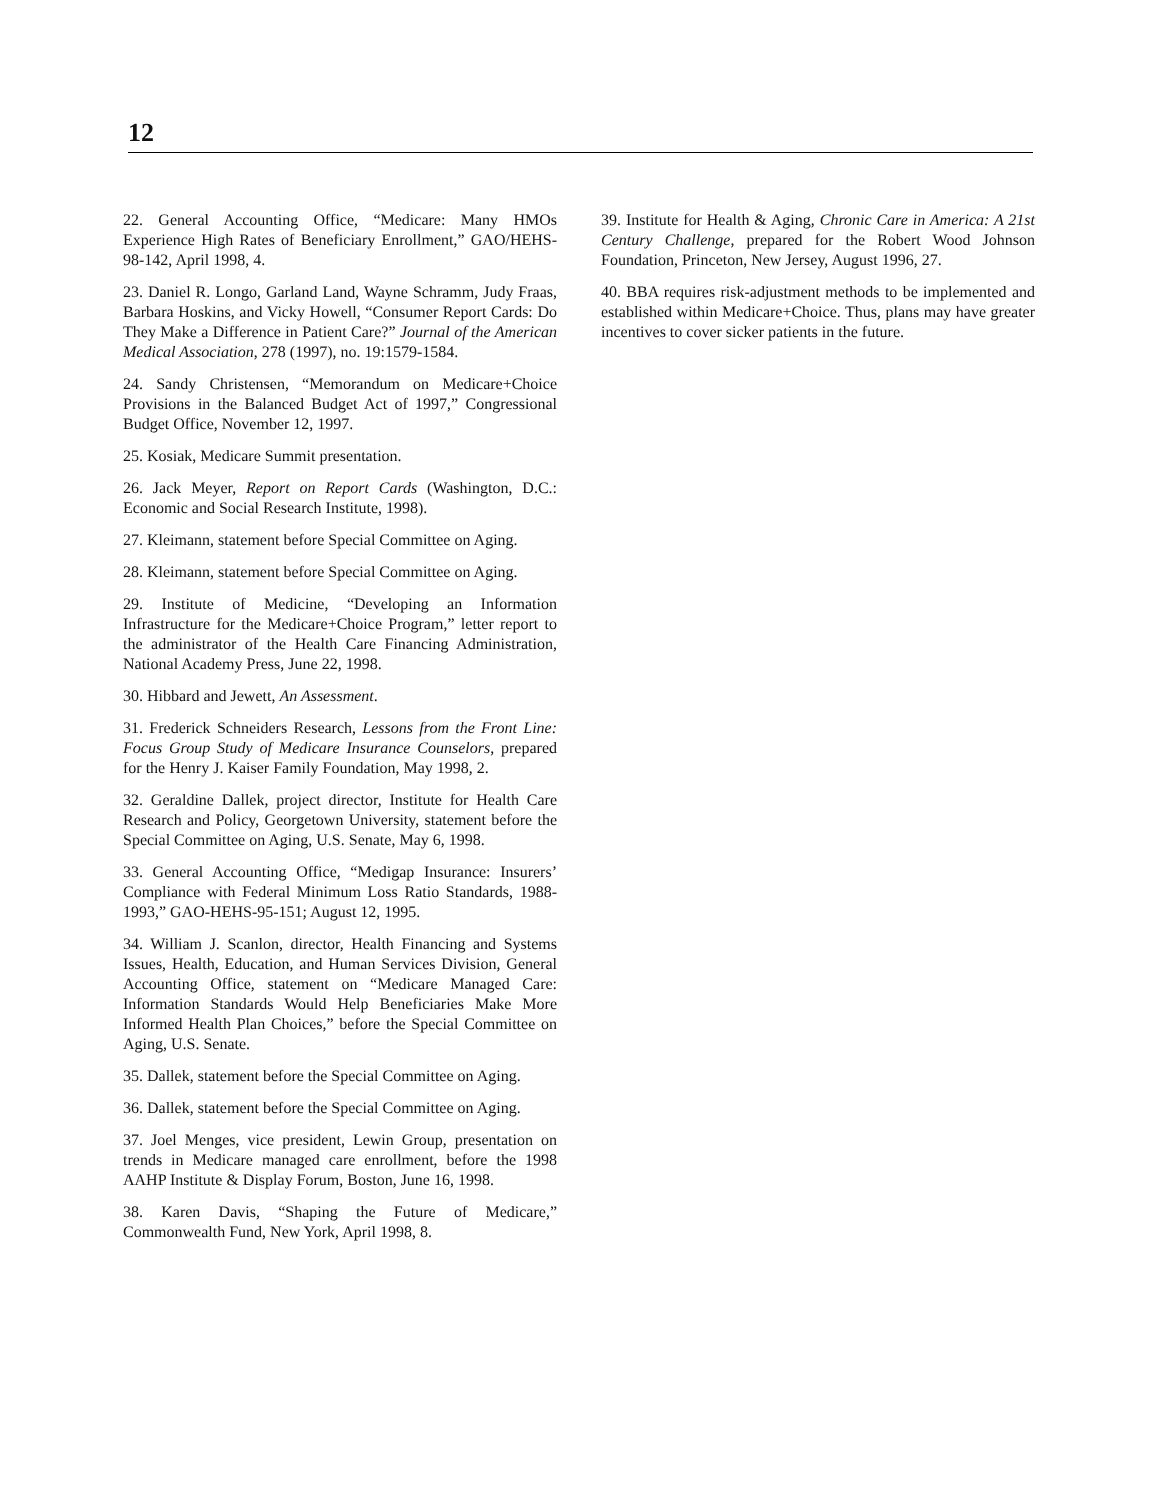12
22. General Accounting Office, “Medicare: Many HMOs Experience High Rates of Beneficiary Enrollment,” GAO/HEHS-98-142, April 1998, 4.
23. Daniel R. Longo, Garland Land, Wayne Schramm, Judy Fraas, Barbara Hoskins, and Vicky Howell, “Consumer Report Cards: Do They Make a Difference in Patient Care?” Journal of the American Medical Association, 278 (1997), no. 19:1579-1584.
24. Sandy Christensen, “Memorandum on Medicare+Choice Provisions in the Balanced Budget Act of 1997,” Congressional Budget Office, November 12, 1997.
25. Kosiak, Medicare Summit presentation.
26. Jack Meyer, Report on Report Cards (Washington, D.C.: Economic and Social Research Institute, 1998).
27. Kleimann, statement before Special Committee on Aging.
28. Kleimann, statement before Special Committee on Aging.
29. Institute of Medicine, “Developing an Information Infrastructure for the Medicare+Choice Program,” letter report to the administrator of the Health Care Financing Administration, National Academy Press, June 22, 1998.
30. Hibbard and Jewett, An Assessment.
31. Frederick Schneiders Research, Lessons from the Front Line: Focus Group Study of Medicare Insurance Counselors, prepared for the Henry J. Kaiser Family Foundation, May 1998, 2.
32. Geraldine Dallek, project director, Institute for Health Care Research and Policy, Georgetown University, statement before the Special Committee on Aging, U.S. Senate, May 6, 1998.
33. General Accounting Office, “Medigap Insurance: Insurers’ Compliance with Federal Minimum Loss Ratio Standards, 1988-1993,” GAO-HEHS-95-151; August 12, 1995.
34. William J. Scanlon, director, Health Financing and Systems Issues, Health, Education, and Human Services Division, General Accounting Office, statement on “Medicare Managed Care: Information Standards Would Help Beneficiaries Make More Informed Health Plan Choices,” before the Special Committee on Aging, U.S. Senate.
35. Dallek, statement before the Special Committee on Aging.
36. Dallek, statement before the Special Committee on Aging.
37. Joel Menges, vice president, Lewin Group, presentation on trends in Medicare managed care enrollment, before the 1998 AAHP Institute & Display Forum, Boston, June 16, 1998.
38. Karen Davis, “Shaping the Future of Medicare,” Commonwealth Fund, New York, April 1998, 8.
39. Institute for Health & Aging, Chronic Care in America: A 21st Century Challenge, prepared for the Robert Wood Johnson Foundation, Princeton, New Jersey, August 1996, 27.
40. BBA requires risk-adjustment methods to be implemented and established within Medicare+Choice. Thus, plans may have greater incentives to cover sicker patients in the future.